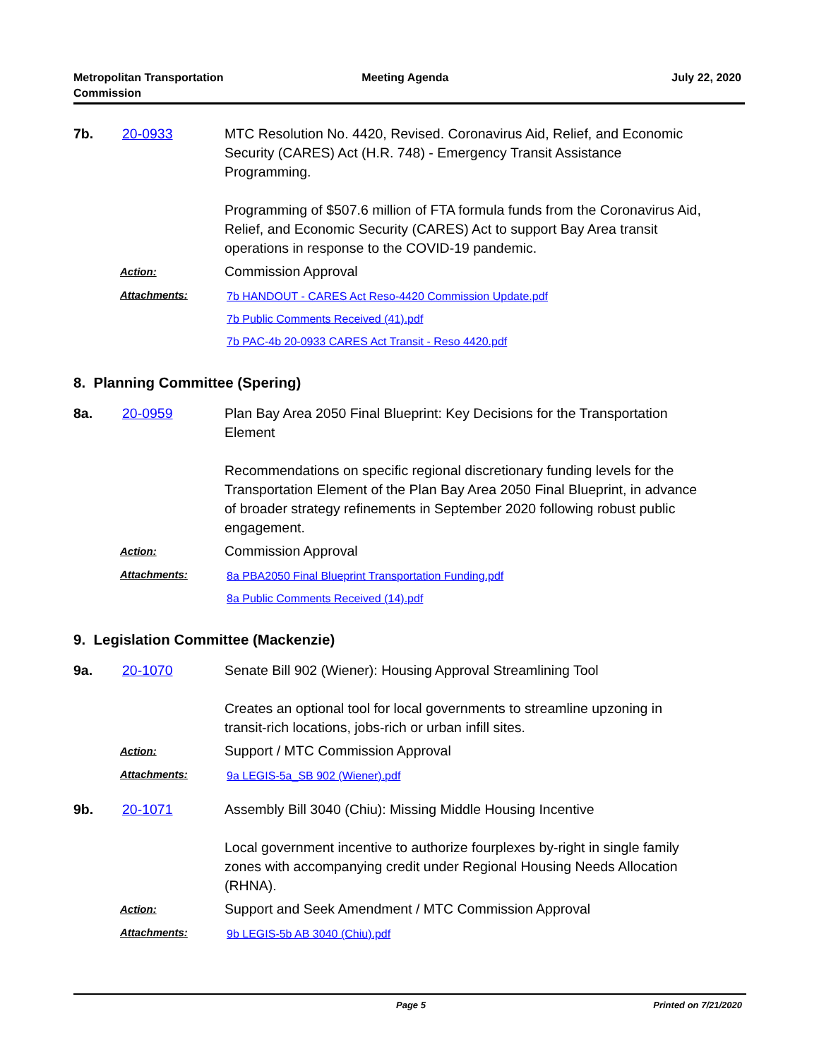Metropolitan Transportation
Commission
Meeting Agenda July 22, 2020
7b. 20-0933 MTC Resolution No. 4420, Revised. Coronavirus Aid, Relief, and Economic Security (CARES) Act (H.R. 748) - Emergency Transit Assistance Programming.
Programming of $507.6 million of FTA formula funds from the Coronavirus Aid, Relief, and Economic Security (CARES) Act to support Bay Area transit operations in response to the COVID-19 pandemic.
Action:
Commission Approval
Attachments:
7b HANDOUT - CARES Act Reso-4420 Commission Update.pdf
7b Public Comments Received (41).pdf
7b PAC-4b 20-0933 CARES Act Transit - Reso 4420.pdf
8. Planning Committee (Spering)
8a. 20-0959 Plan Bay Area 2050 Final Blueprint: Key Decisions for the Transportation Element
Recommendations on specific regional discretionary funding levels for the Transportation Element of the Plan Bay Area 2050 Final Blueprint, in advance of broader strategy refinements in September 2020 following robust public engagement.
Action:
Commission Approval
Attachments:
8a PBA2050 Final Blueprint Transportation Funding.pdf
8a Public Comments Received (14).pdf
9. Legislation Committee (Mackenzie)
9a. 20-1070 Senate Bill 902 (Wiener): Housing Approval Streamlining Tool
Creates an optional tool for local governments to streamline upzoning in transit-rich locations, jobs-rich or urban infill sites.
Action:
Support / MTC Commission Approval
Attachments:
9a LEGIS-5a_SB 902 (Wiener).pdf
9b. 20-1071 Assembly Bill 3040 (Chiu): Missing Middle Housing Incentive
Local government incentive to authorize fourplexes by-right in single family zones with accompanying credit under Regional Housing Needs Allocation (RHNA).
Action:
Support and Seek Amendment / MTC Commission Approval
Attachments:
9b LEGIS-5b AB 3040 (Chiu).pdf
Page 5 Printed on 7/21/2020